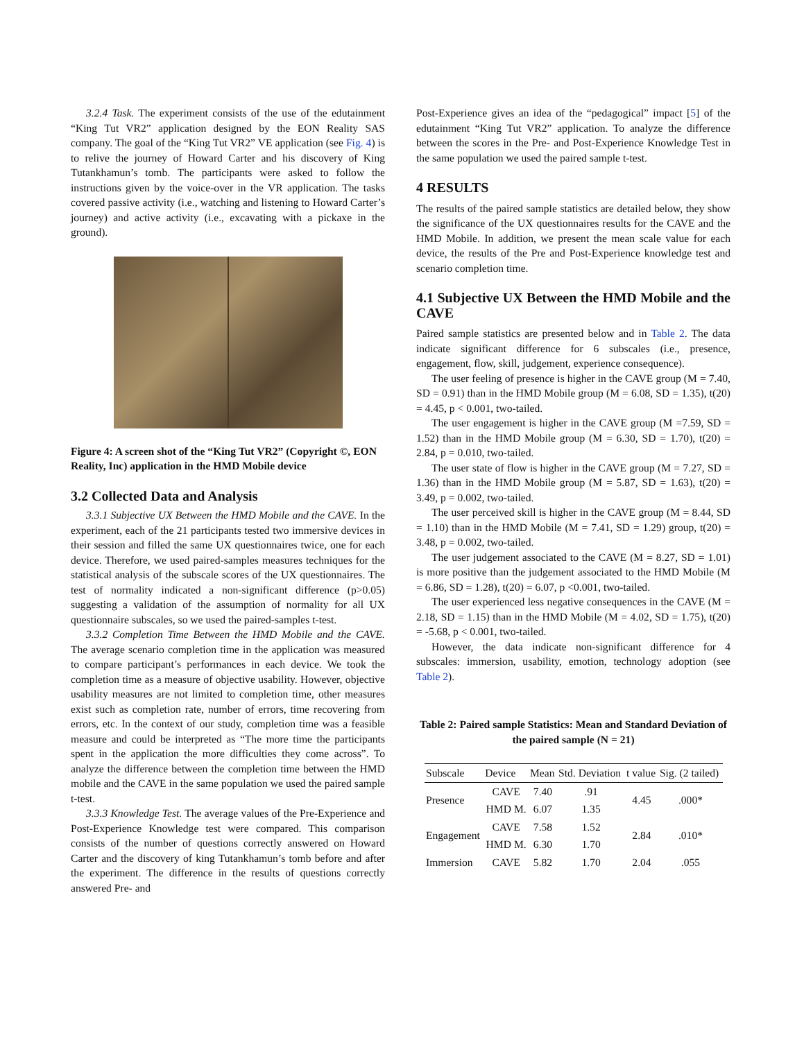3.2.4 Task. The experiment consists of the use of the edutainment “King Tut VR2” application designed by the EON Reality SAS company. The goal of the “King Tut VR2” VE application (see Fig. 4) is to relive the journey of Howard Carter and his discovery of King Tutankhamun’s tomb. The participants were asked to follow the instructions given by the voice-over in the VR application. The tasks covered passive activity (i.e., watching and listening to Howard Carter’s journey) and active activity (i.e., excavating with a pickaxe in the ground).
Figure 4: A screen shot of the “King Tut VR2” (Copyright ©, EON Reality, Inc) application in the HMD Mobile device
3.2 Collected Data and Analysis
3.3.1 Subjective UX Between the HMD Mobile and the CAVE. In the experiment, each of the 21 participants tested two immersive devices in their session and filled the same UX questionnaires twice, one for each device. Therefore, we used paired-samples measures techniques for the statistical analysis of the subscale scores of the UX questionnaires. The test of normality indicated a non-significant difference (p>0.05) suggesting a validation of the assumption of normality for all UX questionnaire subscales, so we used the paired-samples t-test.
3.3.2 Completion Time Between the HMD Mobile and the CAVE. The average scenario completion time in the application was measured to compare participant’s performances in each device. We took the completion time as a measure of objective usability. However, objective usability measures are not limited to completion time, other measures exist such as completion rate, number of errors, time recovering from errors, etc. In the context of our study, completion time was a feasible measure and could be interpreted as “The more time the participants spent in the application the more difficulties they come across”. To analyze the difference between the completion time between the HMD mobile and the CAVE in the same population we used the paired sample t-test.
3.3.3 Knowledge Test. The average values of the Pre-Experience and Post-Experience Knowledge test were compared. This comparison consists of the number of questions correctly answered on Howard Carter and the discovery of king Tutankhamun’s tomb before and after the experiment. The difference in the results of questions correctly answered Pre- and
Post-Experience gives an idea of the “pedagogical” impact [5] of the edutainment “King Tut VR2” application. To analyze the difference between the scores in the Pre- and Post-Experience Knowledge Test in the same population we used the paired sample t-test.
4 RESULTS
The results of the paired sample statistics are detailed below, they show the significance of the UX questionnaires results for the CAVE and the HMD Mobile. In addition, we present the mean scale value for each device, the results of the Pre and Post-Experience knowledge test and scenario completion time.
4.1 Subjective UX Between the HMD Mobile and the CAVE
Paired sample statistics are presented below and in Table 2. The data indicate significant difference for 6 subscales (i.e., presence, engagement, flow, skill, judgement, experience consequence).
The user feeling of presence is higher in the CAVE group (M = 7.40, SD = 0.91) than in the HMD Mobile group (M = 6.08, SD = 1.35), t(20) = 4.45, p < 0.001, two-tailed.
The user engagement is higher in the CAVE group (M =7.59, SD = 1.52) than in the HMD Mobile group (M = 6.30, SD = 1.70), t(20) = 2.84, p = 0.010, two-tailed.
The user state of flow is higher in the CAVE group (M = 7.27, SD = 1.36) than in the HMD Mobile group (M = 5.87, SD = 1.63), t(20) = 3.49, p = 0.002, two-tailed.
The user perceived skill is higher in the CAVE group (M = 8.44, SD = 1.10) than in the HMD Mobile (M = 7.41, SD = 1.29) group, t(20) = 3.48, p = 0.002, two-tailed.
The user judgement associated to the CAVE (M = 8.27, SD = 1.01) is more positive than the judgement associated to the HMD Mobile (M = 6.86, SD = 1.28), t(20) = 6.07, p <0.001, two-tailed.
The user experienced less negative consequences in the CAVE (M = 2.18, SD = 1.15) than in the HMD Mobile (M = 4.02, SD = 1.75), t(20) = -5.68, p < 0.001, two-tailed.
However, the data indicate non-significant difference for 4 subscales: immersion, usability, emotion, technology adoption (see Table 2).
Table 2: Paired sample Statistics: Mean and Standard Deviation of the paired sample (N = 21)
| Subscale | Device | Mean | Std. Deviation | t value | Sig. (2 tailed) |
| --- | --- | --- | --- | --- | --- |
| Presence | CAVE | 7.40 | .91 | 4.45 | .000* |
| | HMD M. | 6.07 | 1.35 | | |
| Engagement | CAVE | 7.58 | 1.52 | 2.84 | .010* |
| | HMD M. | 6.30 | 1.70 | | |
| Immersion | CAVE | 5.82 | 1.70 | 2.04 | .055 |